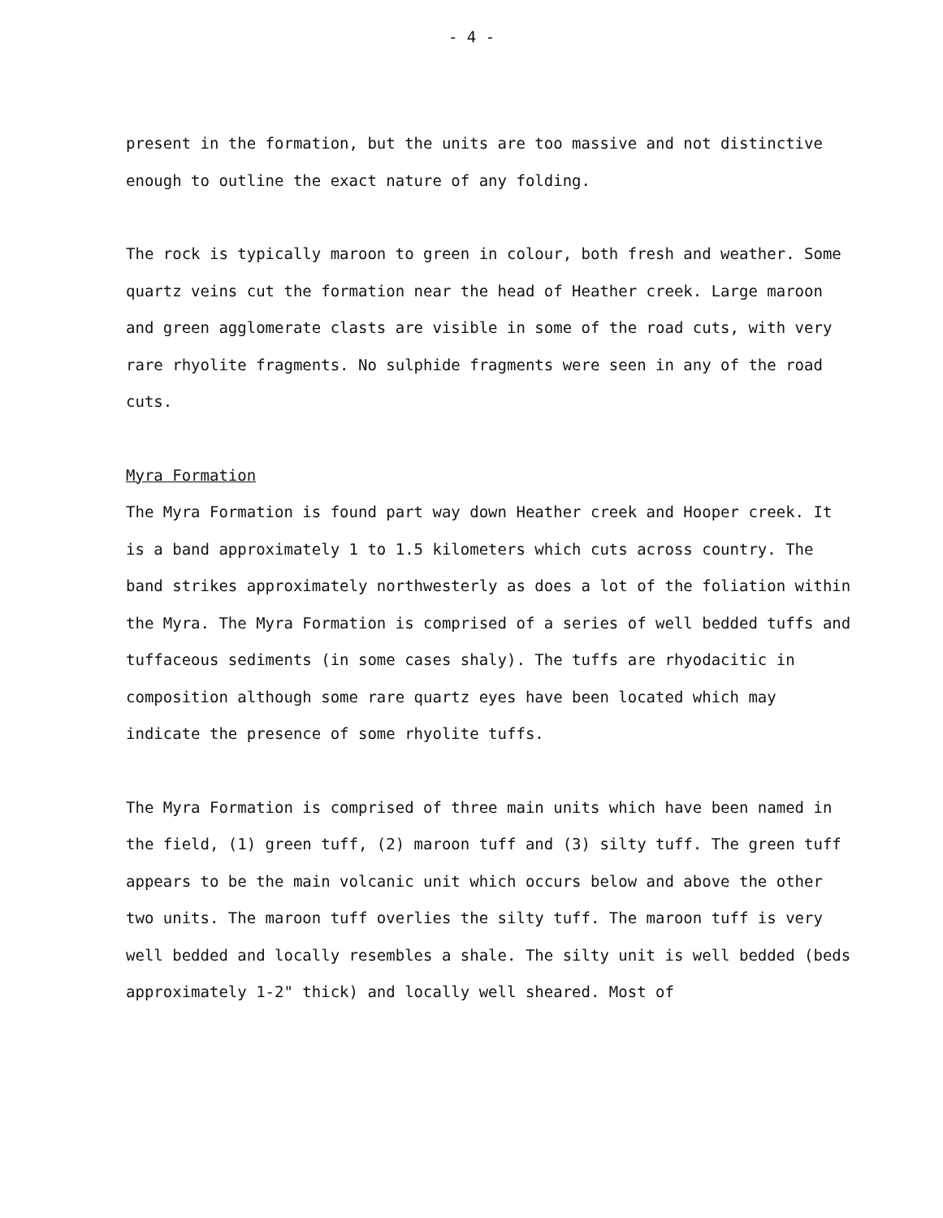- 4 -
present in the formation, but the units are too massive and not distinctive enough to outline the exact nature of any folding.
The rock is typically maroon to green in colour, both fresh and weather. Some quartz veins cut the formation near the head of Heather creek. Large maroon and green agglomerate clasts are visible in some of the road cuts, with very rare rhyolite fragments. No sulphide fragments were seen in any of the road cuts.
Myra Formation
The Myra Formation is found part way down Heather creek and Hooper creek. It is a band approximately 1 to 1.5 kilometers which cuts across country. The band strikes approximately northwesterly as does a lot of the foliation within the Myra. The Myra Formation is comprised of a series of well bedded tuffs and tuffaceous sediments (in some cases shaly). The tuffs are rhyodacitic in composition although some rare quartz eyes have been located which may indicate the presence of some rhyolite tuffs.
The Myra Formation is comprised of three main units which have been named in the field, (1) green tuff, (2) maroon tuff and (3) silty tuff. The green tuff appears to be the main volcanic unit which occurs below and above the other two units. The maroon tuff overlies the silty tuff. The maroon tuff is very well bedded and locally resembles a shale. The silty unit is well bedded (beds approximately 1-2" thick) and locally well sheared. Most of